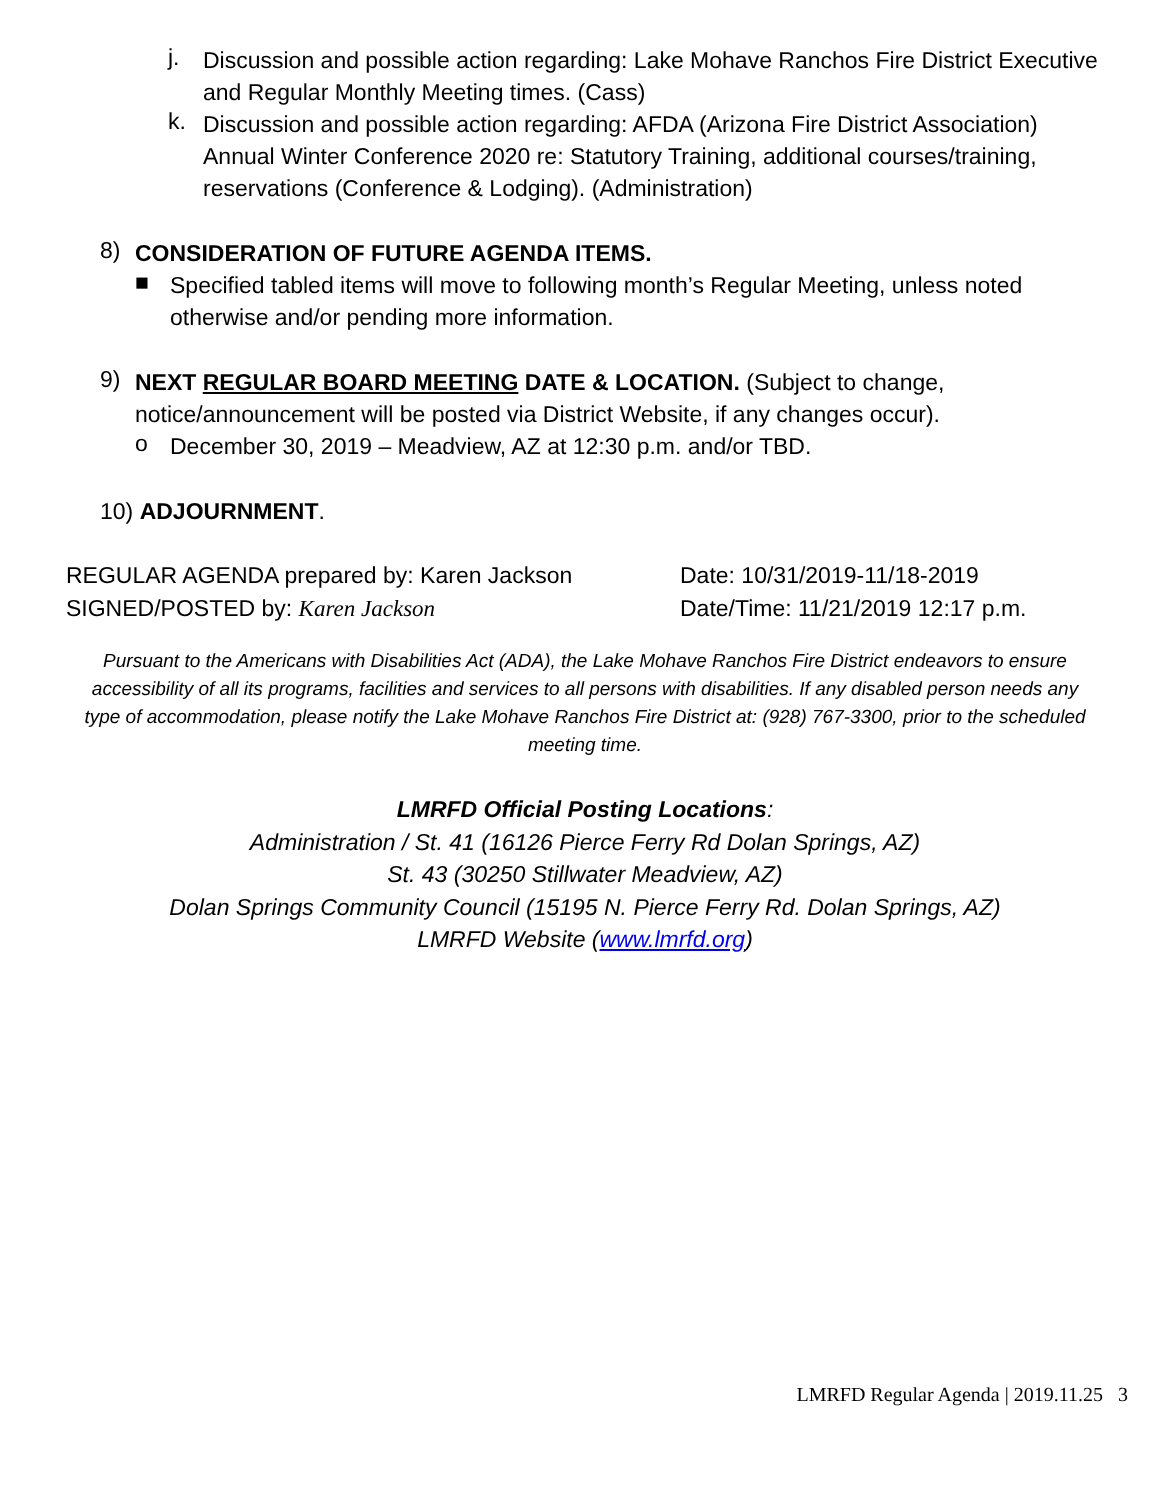j.
Discussion and possible action regarding: Lake Mohave Ranchos Fire District Executive and Regular Monthly Meeting times. (Cass)
k.
Discussion and possible action regarding: AFDA (Arizona Fire District Association) Annual Winter Conference 2020 re: Statutory Training, additional courses/training, reservations (Conference & Lodging). (Administration)
8)
CONSIDERATION OF FUTURE AGENDA ITEMS.
■
Specified tabled items will move to following month’s Regular Meeting, unless noted otherwise and/or pending more information.
9)
NEXT REGULAR BOARD MEETING DATE & LOCATION. (Subject to change, notice/announcement will be posted via District Website, if any changes occur).
o
December 30, 2019 – Meadview, AZ at 12:30 p.m. and/or TBD.
10) ADJOURNMENT.
REGULAR AGENDA prepared by: Karen Jackson Date: 10/31/2019-11/18-2019
SIGNED/POSTED by: Karen Jackson Date/Time: 11/21/2019 12:17 p.m.
Pursuant to the Americans with Disabilities Act (ADA), the Lake Mohave Ranchos Fire District endeavors to ensure accessibility of all its programs, facilities and services to all persons with disabilities. If any disabled person needs any type of accommodation, please notify the Lake Mohave Ranchos Fire District at: (928) 767-3300, prior to the scheduled meeting time.
LMRFD Official Posting Locations:
Administration / St. 41 (16126 Pierce Ferry Rd Dolan Springs, AZ)
St. 43 (30250 Stillwater Meadview, AZ)
Dolan Springs Community Council (15195 N. Pierce Ferry Rd. Dolan Springs, AZ)
LMRFD Website (www.lmrfd.org)
LMRFD Regular Agenda | 2019.11.25 3